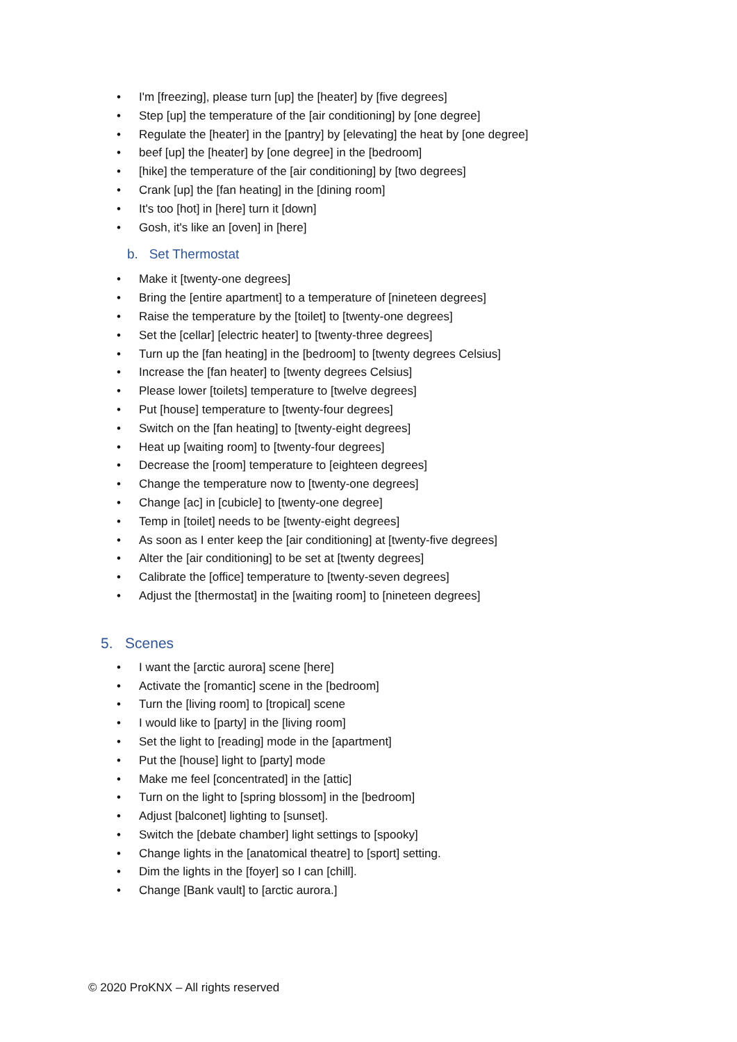• I'm [freezing], please turn [up] the [heater] by [five degrees]
• Step [up] the temperature of the [air conditioning] by [one degree]
• Regulate the [heater] in the [pantry] by [elevating] the heat by [one degree]
• beef [up] the [heater] by [one degree] in the [bedroom]
• [hike] the temperature of the [air conditioning] by [two degrees]
• Crank [up] the [fan heating] in the [dining room]
• It's too [hot] in [here] turn it [down]
• Gosh, it's like an [oven] in [here]
b. Set Thermostat
• Make it [twenty-one degrees]
• Bring the [entire apartment] to a temperature of [nineteen degrees]
• Raise the temperature by the [toilet] to [twenty-one degrees]
• Set the [cellar] [electric heater] to [twenty-three degrees]
• Turn up the [fan heating] in the [bedroom] to [twenty degrees Celsius]
• Increase the [fan heater] to [twenty degrees Celsius]
• Please lower [toilets] temperature to [twelve degrees]
• Put [house] temperature to [twenty-four degrees]
• Switch on the [fan heating] to [twenty-eight degrees]
• Heat up [waiting room] to [twenty-four degrees]
• Decrease the [room] temperature to [eighteen degrees]
• Change the temperature now to [twenty-one degrees]
• Change [ac] in [cubicle] to [twenty-one degree]
• Temp in [toilet] needs to be [twenty-eight degrees]
• As soon as I enter keep the [air conditioning] at [twenty-five degrees]
• Alter the [air conditioning] to be set at [twenty degrees]
• Calibrate the [office] temperature to [twenty-seven degrees]
• Adjust the [thermostat] in the [waiting room] to [nineteen degrees]
5. Scenes
• I want the [arctic aurora] scene [here]
• Activate the [romantic] scene in the [bedroom]
• Turn the [living room] to [tropical] scene
• I would like to [party] in the [living room]
• Set the light to [reading] mode in the [apartment]
• Put the [house] light to [party] mode
• Make me feel [concentrated] in the [attic]
• Turn on the light to [spring blossom] in the [bedroom]
• Adjust [balconet] lighting to [sunset].
• Switch the [debate chamber] light settings to [spooky]
• Change lights in the [anatomical theatre] to [sport] setting.
• Dim the lights in the [foyer] so I can [chill].
• Change [Bank vault] to [arctic aurora.]
© 2020 ProKNX – All rights reserved